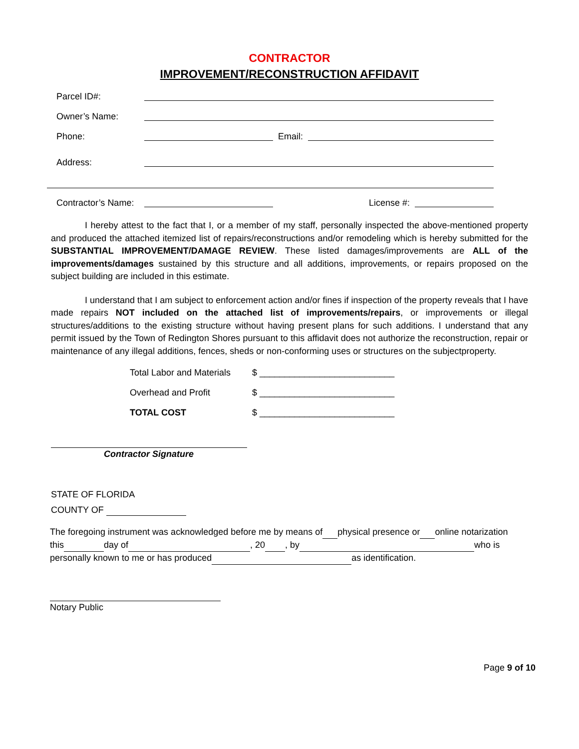CONTRACTOR
IMPROVEMENT/RECONSTRUCTION AFFIDAVIT
Parcel ID#:
Owner’s Name:
Phone: Email:
Address:
Contractor’s Name: License #:
I hereby attest to the fact that I, or a member of my staff, personally inspected the above-mentioned property and produced the attached itemized list of repairs/reconstructions and/or remodeling which is hereby submitted for the SUBSTANTIAL IMPROVEMENT/DAMAGE REVIEW. These listed damages/improvements are ALL of the improvements/damages sustained by this structure and all additions, improvements, or repairs proposed on the subject building are included in this estimate.
I understand that I am subject to enforcement action and/or fines if inspection of the property reveals that I have made repairs NOT included on the attached list of improvements/repairs, or improvements or illegal structures/additions to the existing structure without having present plans for such additions. I understand that any permit issued by the Town of Redington Shores pursuant to this affidavit does not authorize the reconstruction, repair or maintenance of any illegal additions, fences, sheds or non-conforming uses or structures on the subjectproperty.
Total Labor and Materials $ ___________________________
Overhead and Profit $ ___________________________
TOTAL COST $ ___________________________
Contractor Signature
STATE OF FLORIDA
COUNTY OF
The foregoing instrument was acknowledged before me by means of physical presence or online notarization
this day of , 20 , by who is
personally known to me or has produced as identification.
Notary Public
Page 9 of 10